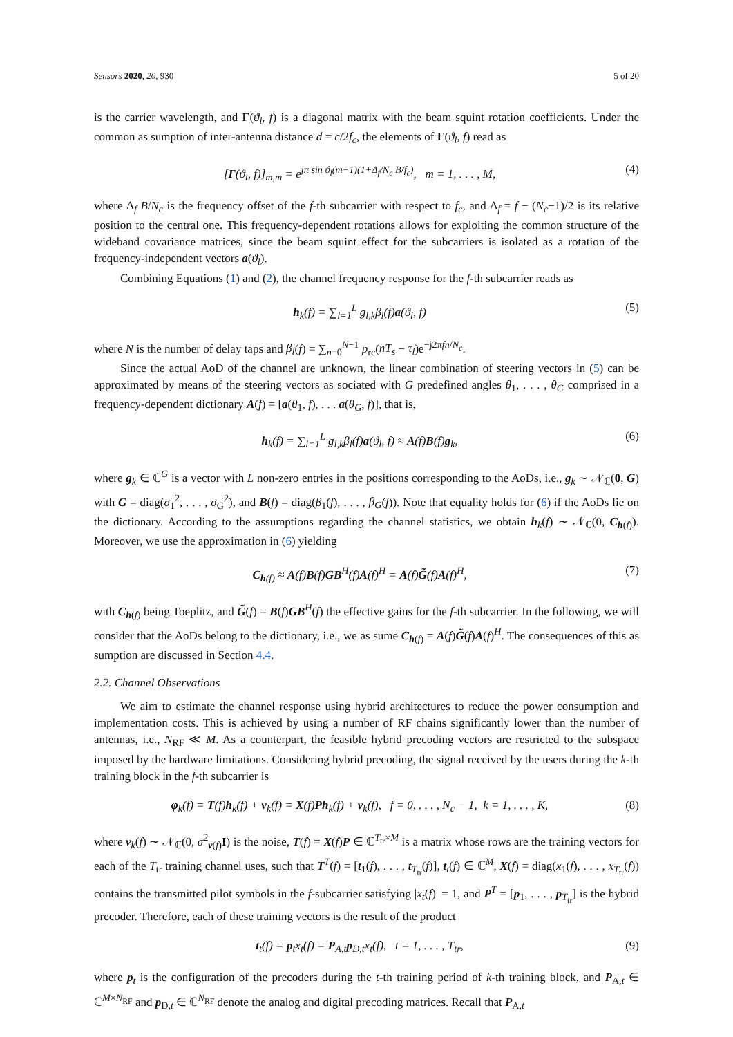Sensors 2020, 20, 930 5 of 20
is the carrier wavelength, and Γ(ϑ<sub>l</sub>, f) is a diagonal matrix with the beam squint rotation coefficients. Under the common as sumption of inter-antenna distance d = c/2f<sub>c</sub>, the elements of Γ(ϑ<sub>l</sub>, f) read as
[Γ(ϑ<sub>l</sub>, f)]<sub>m,m</sub> = e<sup>jπ sin ϑ<sub>l</sub>(m−1)(1+Δ<sub>f</sub>/N<sub>c</sub> B/f<sub>c</sub>)</sup>, m = 1, . . . , M, (4)
where Δ<sub>f</sub> B/N<sub>c</sub> is the frequency offset of the f-th subcarrier with respect to f<sub>c</sub>, and Δ<sub>f</sub> = f − (N<sub>c</sub>−1)/2 is its relative position to the central one. This frequency-dependent rotations allows for exploiting the common structure of the wideband covariance matrices, since the beam squint effect for the subcarriers is isolated as a rotation of the frequency-independent vectors a(ϑ<sub>l</sub>).
Combining Equations (1) and (2), the channel frequency response for the f-th subcarrier reads as
h<sub>k</sub>(f) = ∑<sub>l=1</sub><sup>L</sup> g<sub>l,k</sub>β<sub>l</sub>(f)a(ϑ<sub>l</sub>, f) (5)
where N is the number of delay taps and β<sub>l</sub>(f) = ∑<sub>n=0</sub><sup>N−1</sup> p<sub>rc</sub>(nT<sub>s</sub> − τ<sub>l</sub>)e<sup>−j2πfn/N<sub>c</sub></sup>.
Since the actual AoD of the channel are unknown, the linear combination of steering vectors in (5) can be approximated by means of the steering vectors as sociated with G predefined angles θ<sub>1</sub>, . . . , θ<sub>G</sub> comprised in a frequency-dependent dictionary A(f) = [a(θ<sub>1</sub>, f), . . . a(θ<sub>G</sub>, f)], that is,
h<sub>k</sub>(f) = ∑<sub>l=1</sub><sup>L</sup> g<sub>l,k</sub>β<sub>l</sub>(f)a(ϑ<sub>l</sub>, f) ≈ A(f)B(f)g<sub>k</sub>, (6)
where g<sub>k</sub> ∈ ℂ<sup>G</sup> is a vector with L non-zero entries in the positions corresponding to the AoDs, i.e., g<sub>k</sub> ∼ 𝒩<sub>ℂ</sub>(0, G) with G = diag(σ<sub>1</sub><sup>2</sup>, . . . , σ<sub>G</sub><sup>2</sup>), and B(f) = diag(β<sub>1</sub>(f), . . . , β<sub>G</sub>(f)). Note that equality holds for (6) if the AoDs lie on the dictionary. According to the assumptions regarding the channel statistics, we obtain h<sub>k</sub>(f) ∼ 𝒩<sub>ℂ</sub>(0, C<sub>h(f)</sub>). Moreover, we use the approximation in (6) yielding
C<sub>h(f)</sub> ≈ A(f)B(f)GB<sup>H</sup>(f)A(f)<sup>H</sup> = A(f)G̃(f)A(f)<sup>H</sup>, (7)
with C<sub>h(f)</sub> being Toeplitz, and G̃(f) = B(f)GB<sup>H</sup>(f) the effective gains for the f-th subcarrier. In the following, we will consider that the AoDs belong to the dictionary, i.e., we as sume C<sub>h(f)</sub> = A(f)G̃(f)A(f)<sup>H</sup>. The consequences of this as sumption are discussed in Section 4.4.
2.2. Channel Observations
We aim to estimate the channel response using hybrid architectures to reduce the power consumption and implementation costs. This is achieved by using a number of RF chains significantly lower than the number of antennas, i.e., N<sub>RF</sub> ≪ M. As a counterpart, the feasible hybrid precoding vectors are restricted to the subspace imposed by the hardware limitations. Considering hybrid precoding, the signal received by the users during the k-th training block in the f-th subcarrier is
φ<sub>k</sub>(f) = T(f)h<sub>k</sub>(f) + v<sub>k</sub>(f) = X(f)Ph<sub>k</sub>(f) + v<sub>k</sub>(f), f = 0, . . . , N<sub>c</sub> − 1, k = 1, . . . , K, (8)
where v<sub>k</sub>(f) ∼ 𝒩<sub>ℂ</sub>(0, σ<sup>2</sup><sub>v(f)</sub>I) is the noise, T(f) = X(f)P ∈ ℂ<sup>T<sub>tr</sub>×M</sup> is a matrix whose rows are the training vectors for each of the T<sub>tr</sub> training channel uses, such that T<sup>T</sup>(f) = [t<sub>1</sub>(f), . . . , t<sub>T<sub>tr</sub></sub>(f)], t<sub>t</sub>(f) ∈ ℂ<sup>M</sup>, X(f) = diag(x<sub>1</sub>(f), . . . , x<sub>T<sub>tr</sub></sub>(f)) contains the transmitted pilot symbols in the f-subcarrier satisfying |x<sub>t</sub>(f)| = 1, and P<sup>T</sup> = [p<sub>1</sub>, . . . , p<sub>T<sub>tr</sub></sub>] is the hybrid precoder. Therefore, each of these training vectors is the result of the product
t<sub>t</sub>(f) = p<sub>t</sub>x<sub>t</sub>(f) = P<sub>A,t</sub>p<sub>D,t</sub>x<sub>t</sub>(f), t = 1, . . . , T<sub>tr</sub>, (9)
where p<sub>t</sub> is the configuration of the precoders during the t-th training period of k-th training block, and P<sub>A,t</sub> ∈ ℂ<sup>M×N<sub>RF</sub></sup> and p<sub>D,t</sub> ∈ ℂ<sup>N<sub>RF</sub></sup> denote the analog and digital precoding matrices. Recall that P<sub>A,t</sub>